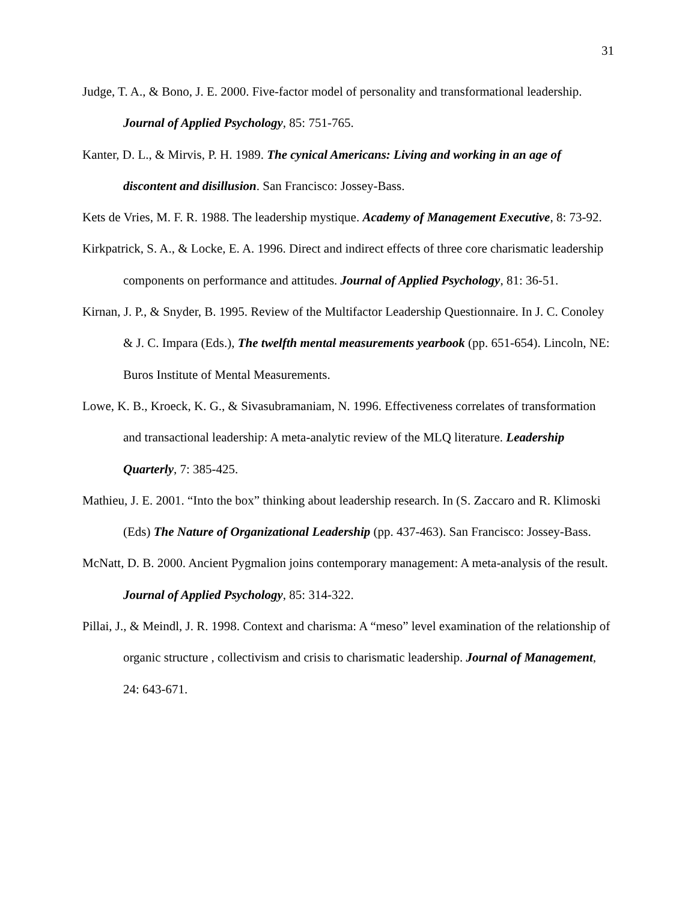31
Judge, T. A., & Bono, J. E. 2000. Five-factor model of personality and transformational leadership. Journal of Applied Psychology, 85: 751-765.
Kanter, D. L., & Mirvis, P. H. 1989. The cynical Americans: Living and working in an age of discontent and disillusion. San Francisco: Jossey-Bass.
Kets de Vries, M. F. R. 1988. The leadership mystique. Academy of Management Executive, 8: 73-92.
Kirkpatrick, S. A., & Locke, E. A. 1996. Direct and indirect effects of three core charismatic leadership components on performance and attitudes. Journal of Applied Psychology, 81: 36-51.
Kirnan, J. P., & Snyder, B. 1995. Review of the Multifactor Leadership Questionnaire. In J. C. Conoley & J. C. Impara (Eds.), The twelfth mental measurements yearbook (pp. 651-654). Lincoln, NE: Buros Institute of Mental Measurements.
Lowe, K. B., Kroeck, K. G., & Sivasubramaniam, N. 1996. Effectiveness correlates of transformation and transactional leadership: A meta-analytic review of the MLQ literature. Leadership Quarterly, 7: 385-425.
Mathieu, J. E. 2001. “Into the box” thinking about leadership research. In (S. Zaccaro and R. Klimoski (Eds) The Nature of Organizational Leadership (pp. 437-463). San Francisco: Jossey-Bass.
McNatt, D. B. 2000. Ancient Pygmalion joins contemporary management: A meta-analysis of the result. Journal of Applied Psychology, 85: 314-322.
Pillai, J., & Meindl, J. R. 1998. Context and charisma: A “meso” level examination of the relationship of organic structure , collectivism and crisis to charismatic leadership. Journal of Management, 24: 643-671.